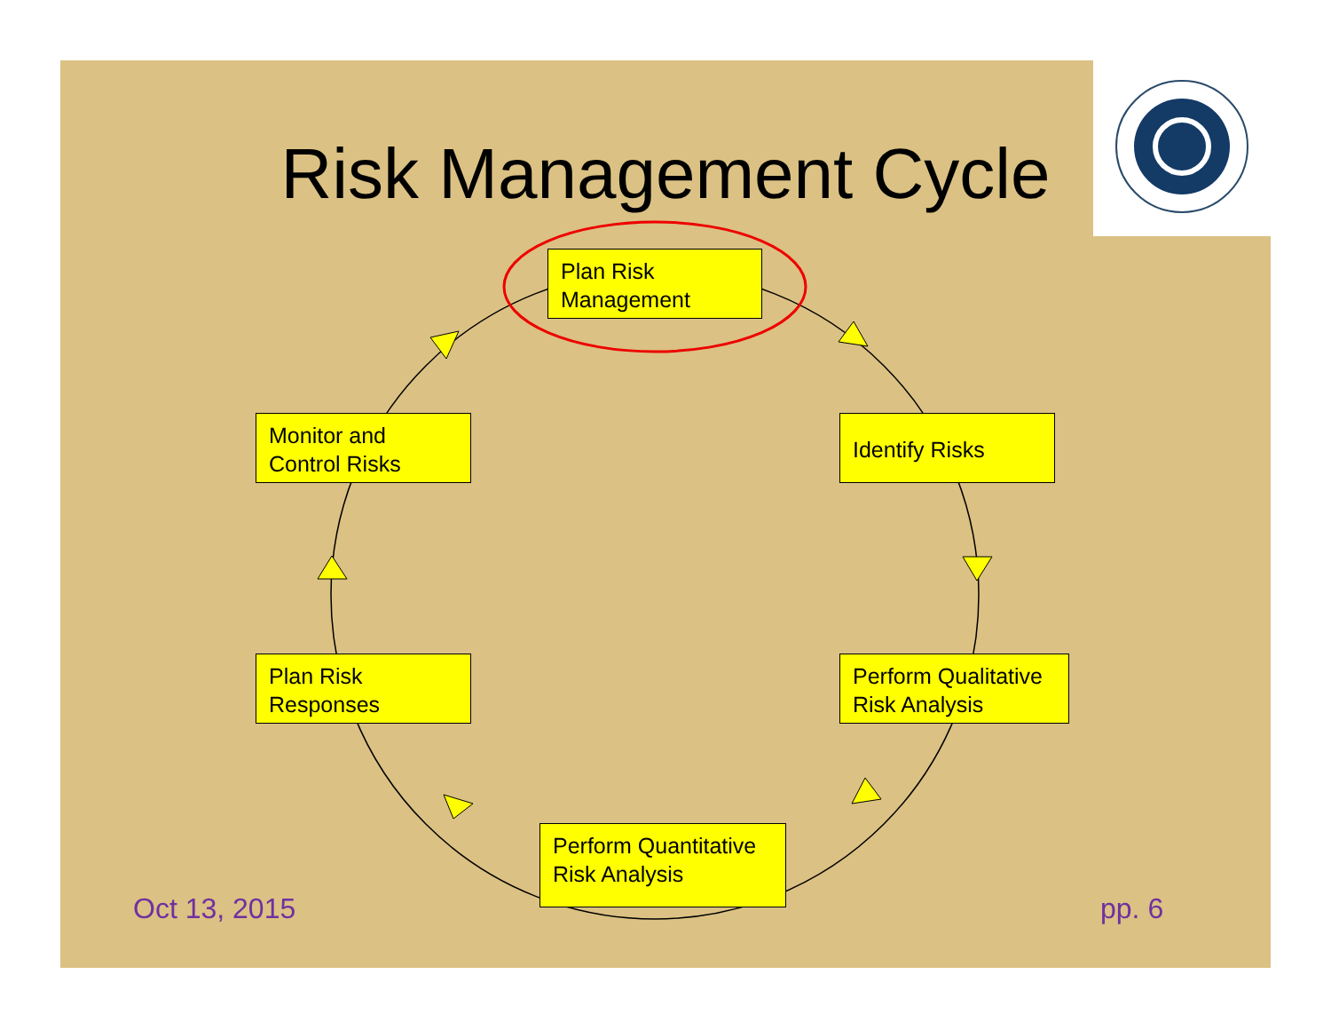Risk Management Cycle
Plan Risk
Management
Identify Risks
Perform Qualitative
Risk Analysis
Perform Quantitative
Risk Analysis
Plan Risk
Responses
Monitor and
Control Risks
Oct 13, 2015 pp. 6